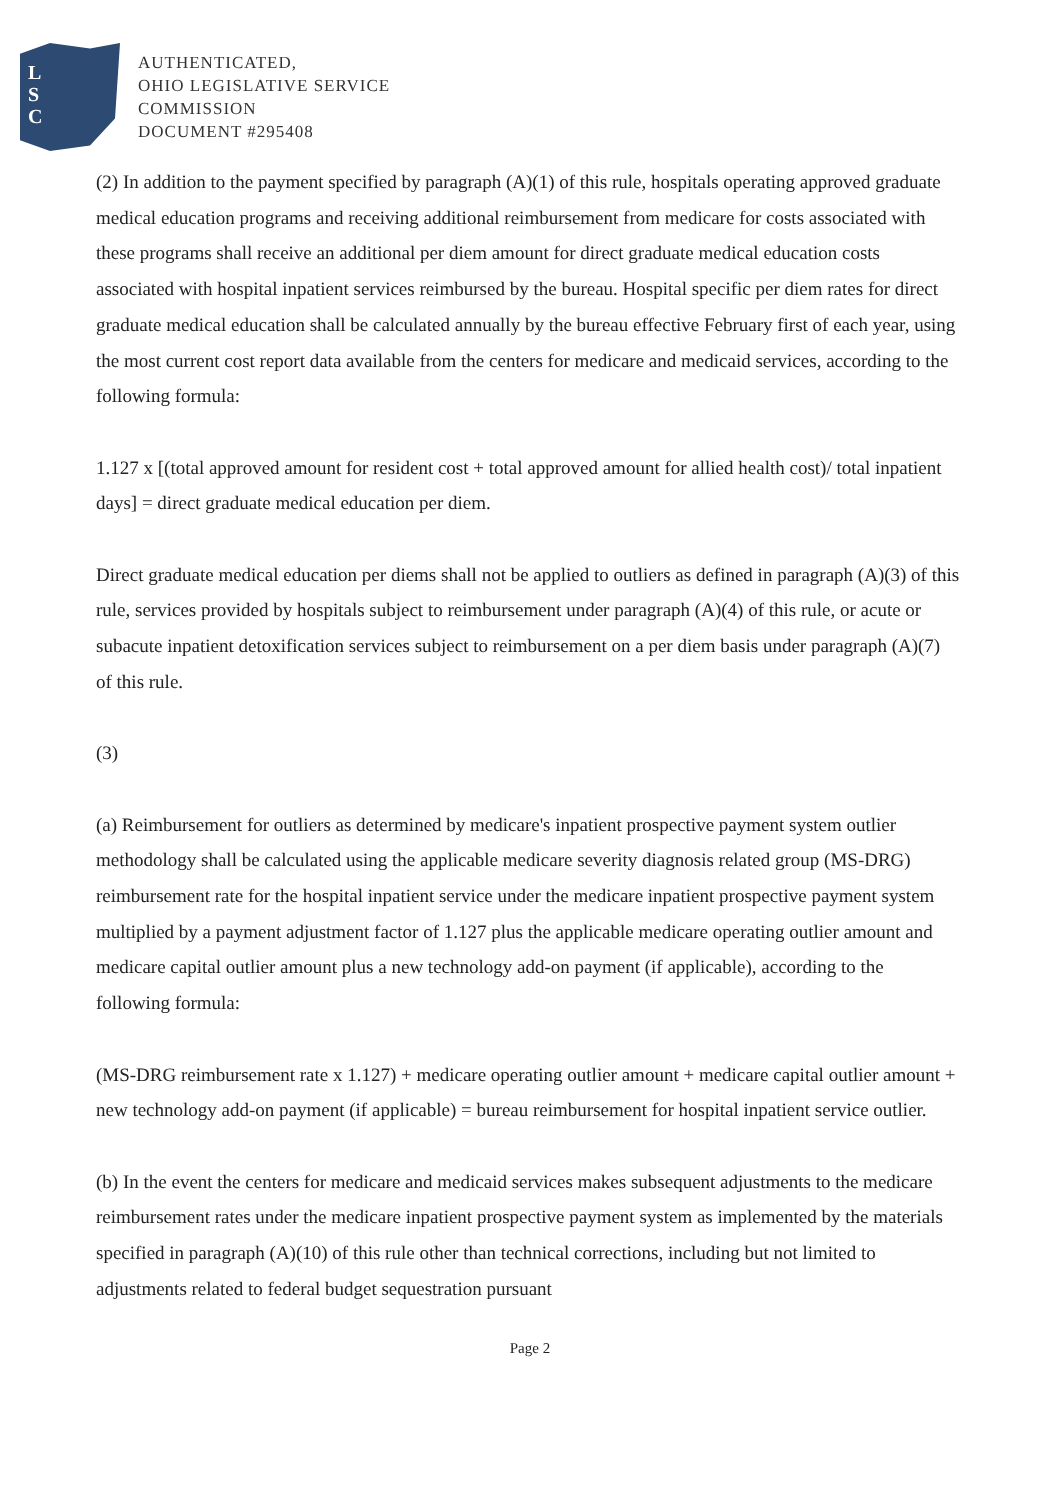L
S
C
AUTHENTICATED,
OHIO LEGISLATIVE SERVICE
COMMISSION
DOCUMENT #295408
(2) In addition to the payment specified by paragraph (A)(1) of this rule, hospitals operating approved graduate medical education programs and receiving additional reimbursement from medicare for costs associated with these programs shall receive an additional per diem amount for direct graduate medical education costs associated with hospital inpatient services reimbursed by the bureau. Hospital specific per diem rates for direct graduate medical education shall be calculated annually by the bureau effective February first of each year, using the most current cost report data available from the centers for medicare and medicaid services, according to the following formula:
1.127 x [(total approved amount for resident cost + total approved amount for allied health cost)/ total inpatient days] = direct graduate medical education per diem.
Direct graduate medical education per diems shall not be applied to outliers as defined in paragraph (A)(3) of this rule, services provided by hospitals subject to reimbursement under paragraph (A)(4) of this rule, or acute or subacute inpatient detoxification services subject to reimbursement on a per diem basis under paragraph (A)(7) of this rule.
(3)
(a) Reimbursement for outliers as determined by medicare's inpatient prospective payment system outlier methodology shall be calculated using the applicable medicare severity diagnosis related group (MS-DRG) reimbursement rate for the hospital inpatient service under the medicare inpatient prospective payment system multiplied by a payment adjustment factor of 1.127 plus the applicable medicare operating outlier amount and medicare capital outlier amount plus a new technology add-on payment (if applicable), according to the following formula:
(MS-DRG reimbursement rate x 1.127) + medicare operating outlier amount + medicare capital outlier amount + new technology add-on payment (if applicable) = bureau reimbursement for hospital inpatient service outlier.
(b) In the event the centers for medicare and medicaid services makes subsequent adjustments to the medicare reimbursement rates under the medicare inpatient prospective payment system as implemented by the materials specified in paragraph (A)(10) of this rule other than technical corrections, including but not limited to adjustments related to federal budget sequestration pursuant
Page 2